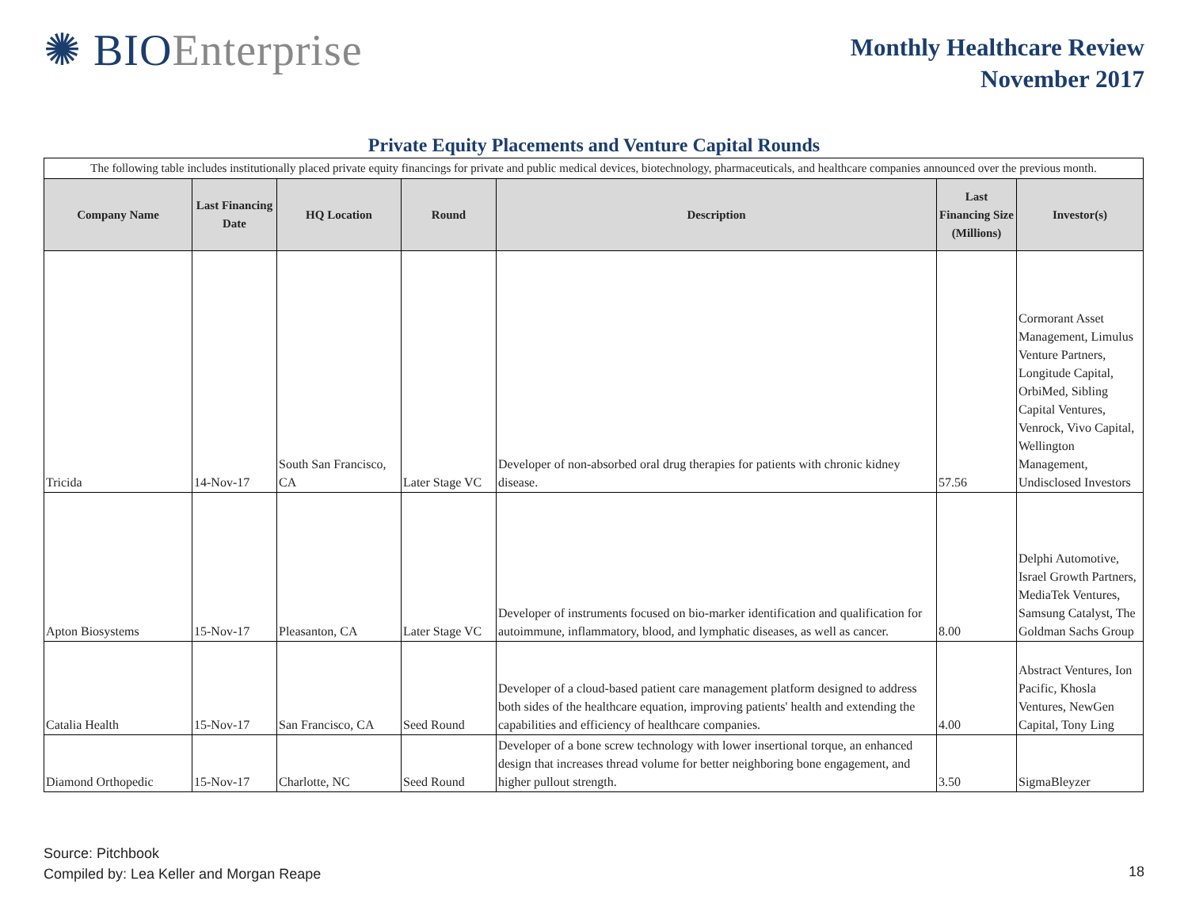✺ BIOEnterprise
Monthly Healthcare Review
November 2017
Private Equity Placements and Venture Capital Rounds
| The following table includes institutionally placed private equity financings for private and public medical devices, biotechnology, pharmaceuticals, and healthcare companies announced over the previous month. | | | | | | |
| Company Name | Last Financing Date | HQ Location | Round | Description | Last Financing Size (Millions) | Investor(s) |
| Tricida | 14-Nov-17 | South San Francisco, CA | Later Stage VC | Developer of non-absorbed oral drug therapies for patients with chronic kidney disease. | 57.56 | Cormorant Asset Management, Limulus Venture Partners, Longitude Capital, OrbiMed, Sibling Capital Ventures, Venrock, Vivo Capital, Wellington Management, Undisclosed Investors |
| Apton Biosystems | 15-Nov-17 | Pleasanton, CA | Later Stage VC | Developer of instruments focused on bio-marker identification and qualification for autoimmune, inflammatory, blood, and lymphatic diseases, as well as cancer. | 8.00 | Delphi Automotive, Israel Growth Partners, MediaTek Ventures, Samsung Catalyst, The Goldman Sachs Group |
| Catalia Health | 15-Nov-17 | San Francisco, CA | Seed Round | Developer of a cloud-based patient care management platform designed to address both sides of the healthcare equation, improving patients' health and extending the capabilities and efficiency of healthcare companies. | 4.00 | Abstract Ventures, Ion Pacific, Khosla Ventures, NewGen Capital, Tony Ling |
| Diamond Orthopedic | 15-Nov-17 | Charlotte, NC | Seed Round | Developer of a bone screw technology with lower insertional torque, an enhanced design that increases thread volume for better neighboring bone engagement, and higher pullout strength. | 3.50 | SigmaBleyzer |
Source: Pitchbook
Compiled by: Lea Keller and Morgan Reape
18